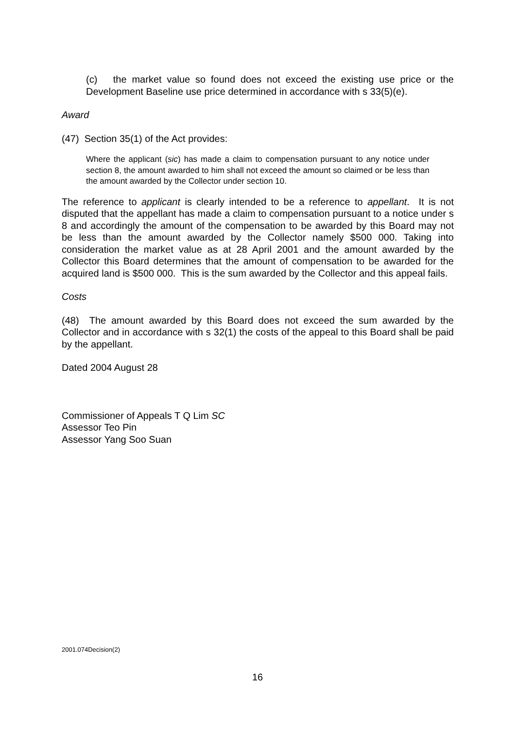(c) the market value so found does not exceed the existing use price or the Development Baseline use price determined in accordance with s 33(5)(e).
Award
(47) Section 35(1) of the Act provides:
Where the applicant (sic) has made a claim to compensation pursuant to any notice under section 8, the amount awarded to him shall not exceed the amount so claimed or be less than the amount awarded by the Collector under section 10.
The reference to applicant is clearly intended to be a reference to appellant. It is not disputed that the appellant has made a claim to compensation pursuant to a notice under s 8 and accordingly the amount of the compensation to be awarded by this Board may not be less than the amount awarded by the Collector namely $500 000. Taking into consideration the market value as at 28 April 2001 and the amount awarded by the Collector this Board determines that the amount of compensation to be awarded for the acquired land is $500 000. This is the sum awarded by the Collector and this appeal fails.
Costs
(48) The amount awarded by this Board does not exceed the sum awarded by the Collector and in accordance with s 32(1) the costs of the appeal to this Board shall be paid by the appellant.
Dated 2004 August 28
Commissioner of Appeals T Q Lim SC
Assessor Teo Pin
Assessor Yang Soo Suan
2001.074Decision(2)
16